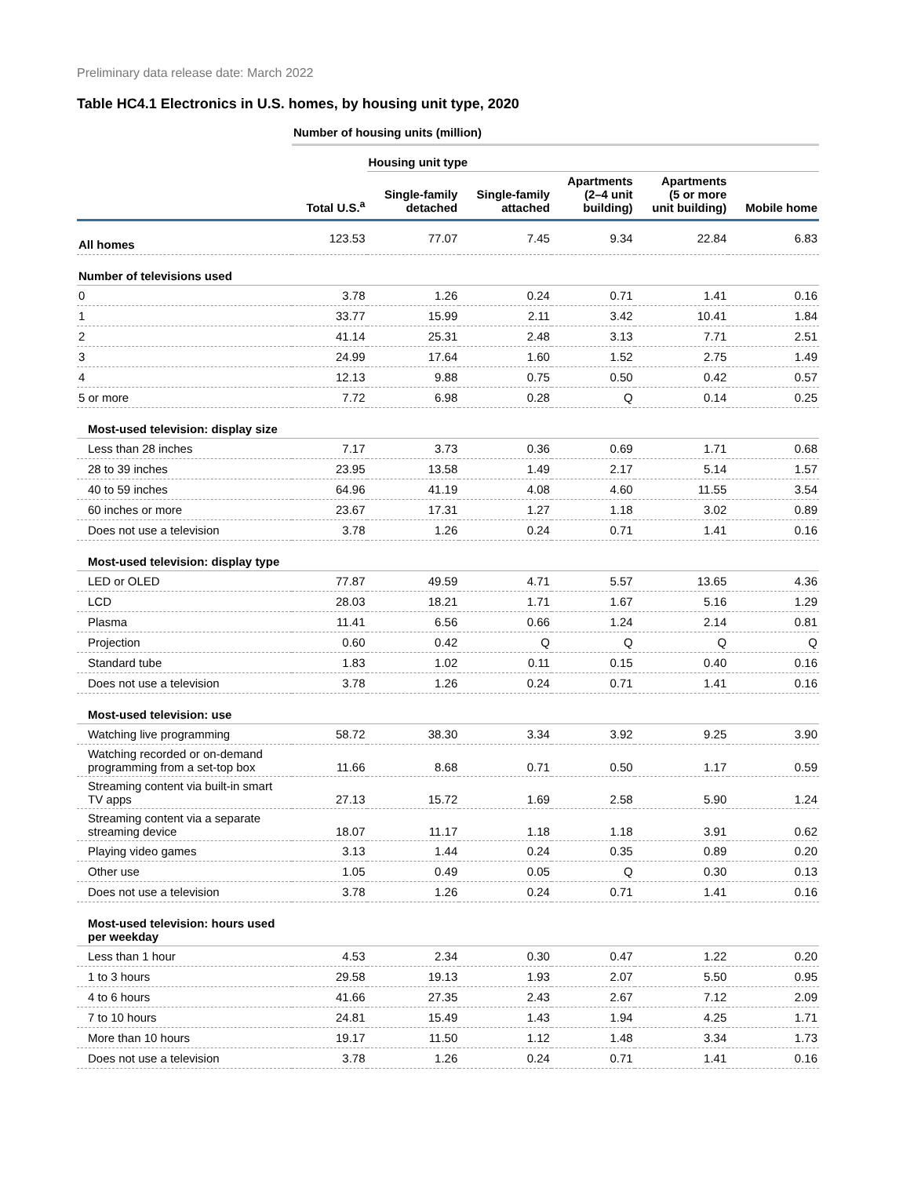Preliminary data release date: March 2022
Table HC4.1 Electronics in U.S. homes, by housing unit type, 2020
| | Number of housing units (million) | | | | | |
| --- | --- | --- | --- | --- | --- | --- |
| | | Housing unit type | | | | |
| | Total U.S.<sup>a</sup> | Single-family detached | Single-family attached | Apartments (2–4 unit building) | Apartments (5 or more unit building) | Mobile home |
| All homes | 123.53 | 77.07 | 7.45 | 9.34 | 22.84 | 6.83 |
| Number of televisions used | | | | | | |
| 0 | 3.78 | 1.26 | 0.24 | 0.71 | 1.41 | 0.16 |
| 1 | 33.77 | 15.99 | 2.11 | 3.42 | 10.41 | 1.84 |
| 2 | 41.14 | 25.31 | 2.48 | 3.13 | 7.71 | 2.51 |
| 3 | 24.99 | 17.64 | 1.60 | 1.52 | 2.75 | 1.49 |
| 4 | 12.13 | 9.88 | 0.75 | 0.50 | 0.42 | 0.57 |
| 5 or more | 7.72 | 6.98 | 0.28 | Q | 0.14 | 0.25 |
| Most-used television: display size | | | | | | |
| Less than 28 inches | 7.17 | 3.73 | 0.36 | 0.69 | 1.71 | 0.68 |
| 28 to 39 inches | 23.95 | 13.58 | 1.49 | 2.17 | 5.14 | 1.57 |
| 40 to 59 inches | 64.96 | 41.19 | 4.08 | 4.60 | 11.55 | 3.54 |
| 60 inches or more | 23.67 | 17.31 | 1.27 | 1.18 | 3.02 | 0.89 |
| Does not use a television | 3.78 | 1.26 | 0.24 | 0.71 | 1.41 | 0.16 |
| Most-used television: display type | | | | | | |
| LED or OLED | 77.87 | 49.59 | 4.71 | 5.57 | 13.65 | 4.36 |
| LCD | 28.03 | 18.21 | 1.71 | 1.67 | 5.16 | 1.29 |
| Plasma | 11.41 | 6.56 | 0.66 | 1.24 | 2.14 | 0.81 |
| Projection | 0.60 | 0.42 | Q | Q | Q | Q |
| Standard tube | 1.83 | 1.02 | 0.11 | 0.15 | 0.40 | 0.16 |
| Does not use a television | 3.78 | 1.26 | 0.24 | 0.71 | 1.41 | 0.16 |
| Most-used television: use | | | | | | |
| Watching live programming | 58.72 | 38.30 | 3.34 | 3.92 | 9.25 | 3.90 |
| Watching recorded or on-demand programming from a set-top box | 11.66 | 8.68 | 0.71 | 0.50 | 1.17 | 0.59 |
| Streaming content via built-in smart TV apps | 27.13 | 15.72 | 1.69 | 2.58 | 5.90 | 1.24 |
| Streaming content via a separate streaming device | 18.07 | 11.17 | 1.18 | 1.18 | 3.91 | 0.62 |
| Playing video games | 3.13 | 1.44 | 0.24 | 0.35 | 0.89 | 0.20 |
| Other use | 1.05 | 0.49 | 0.05 | Q | 0.30 | 0.13 |
| Does not use a television | 3.78 | 1.26 | 0.24 | 0.71 | 1.41 | 0.16 |
| Most-used television: hours used per weekday | | | | | | |
| Less than 1 hour | 4.53 | 2.34 | 0.30 | 0.47 | 1.22 | 0.20 |
| 1 to 3 hours | 29.58 | 19.13 | 1.93 | 2.07 | 5.50 | 0.95 |
| 4 to 6 hours | 41.66 | 27.35 | 2.43 | 2.67 | 7.12 | 2.09 |
| 7 to 10 hours | 24.81 | 15.49 | 1.43 | 1.94 | 4.25 | 1.71 |
| More than 10 hours | 19.17 | 11.50 | 1.12 | 1.48 | 3.34 | 1.73 |
| Does not use a television | 3.78 | 1.26 | 0.24 | 0.71 | 1.41 | 0.16 |